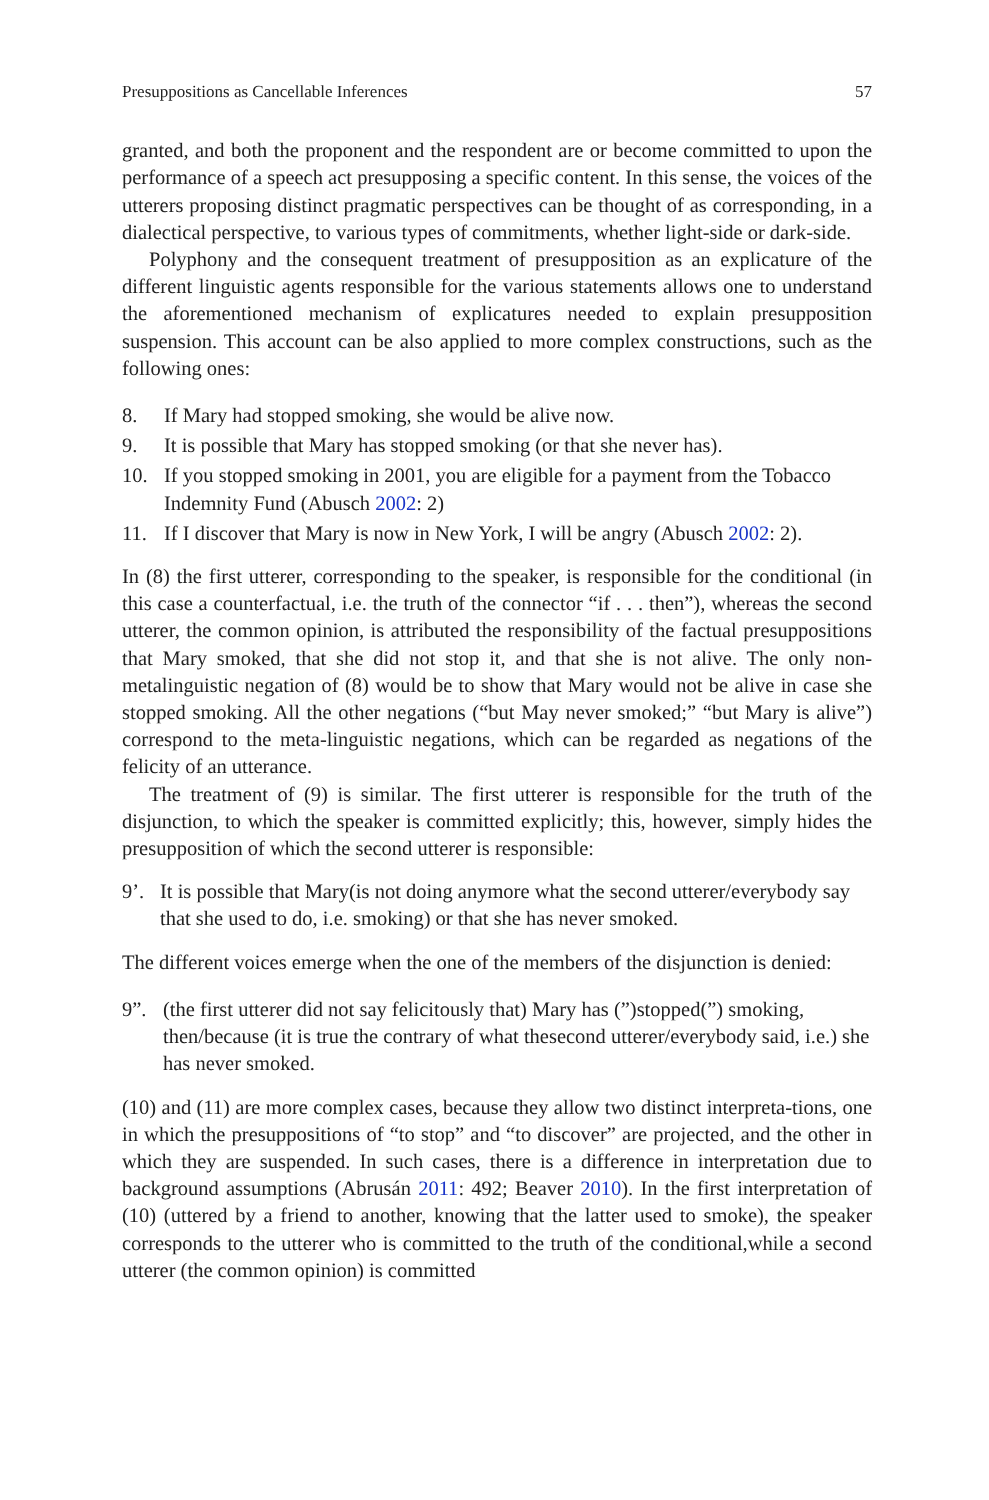Presuppositions as Cancellable Inferences 57
granted, and both the proponent and the respondent are or become committed to upon the performance of a speech act presupposing a specific content. In this sense, the voices of the utterers proposing distinct pragmatic perspectives can be thought of as corresponding, in a dialectical perspective, to various types of commitments, whether light-side or dark-side.
Polyphony and the consequent treatment of presupposition as an explicature of the different linguistic agents responsible for the various statements allows one to understand the aforementioned mechanism of explicatures needed to explain presupposition suspension. This account can be also applied to more complex constructions, such as the following ones:
8. If Mary had stopped smoking, she would be alive now.
9. It is possible that Mary has stopped smoking (or that she never has).
10. If you stopped smoking in 2001, you are eligible for a payment from the Tobacco Indemnity Fund (Abusch 2002: 2)
11. If I discover that Mary is now in New York, I will be angry (Abusch 2002: 2).
In (8) the first utterer, corresponding to the speaker, is responsible for the conditional (in this case a counterfactual, i.e. the truth of the connector “if . . . then”), whereas the second utterer, the common opinion, is attributed the responsibility of the factual presuppositions that Mary smoked, that she did not stop it, and that she is not alive. The only non-metalinguistic negation of (8) would be to show that Mary would not be alive in case she stopped smoking. All the other negations (“but May never smoked;” “but Mary is alive”) correspond to the meta-linguistic negations, which can be regarded as negations of the felicity of an utterance.
The treatment of (9) is similar. The first utterer is responsible for the truth of the disjunction, to which the speaker is committed explicitly; this, however, simply hides the presupposition of which the second utterer is responsible:
9’. It is possible that Mary(is not doing anymore what the second utterer/everybody say that she used to do, i.e. smoking) or that she has never smoked.
The different voices emerge when the one of the members of the disjunction is denied:
9”. (the first utterer did not say felicitously that) Mary has (”)stopped(”) smoking, then/because (it is true the contrary of what thesecond utterer/everybody said, i.e.) she has never smoked.
(10) and (11) are more complex cases, because they allow two distinct interpreta-tions, one in which the presuppositions of “to stop” and “to discover” are projected, and the other in which they are suspended. In such cases, there is a difference in interpretation due to background assumptions (Abrusán 2011: 492; Beaver 2010). In the first interpretation of (10) (uttered by a friend to another, knowing that the latter used to smoke), the speaker corresponds to the utterer who is committed to the truth of the conditional,while a second utterer (the common opinion) is committed